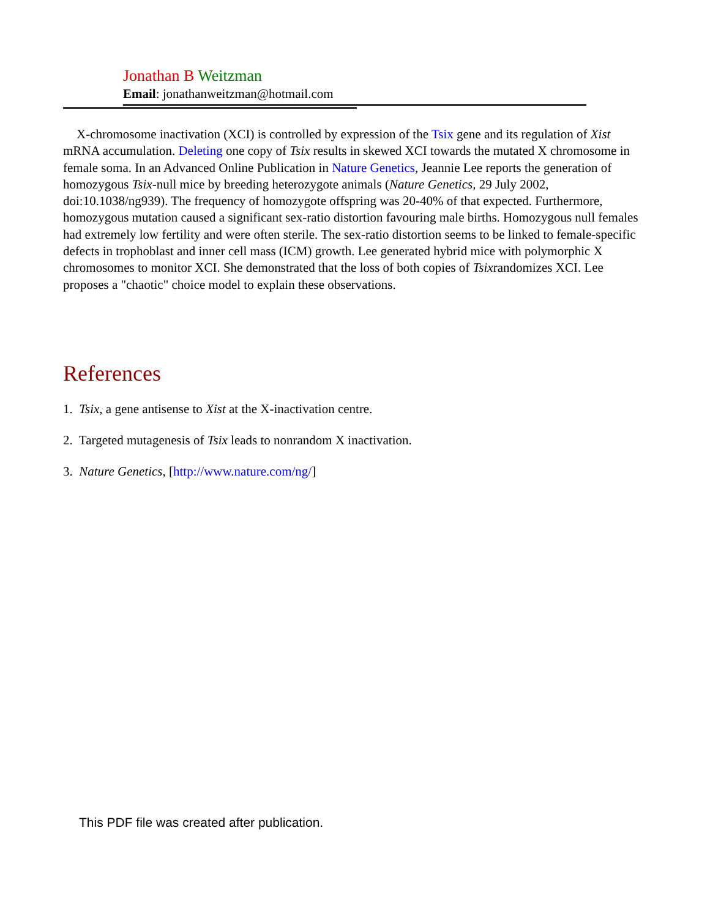Jonathan B Weitzman
Email: jonathanweitzman@hotmail.com
X-chromosome inactivation (XCI) is controlled by expression of the Tsix gene and its regulation of Xist mRNA accumulation. Deleting one copy of Tsix results in skewed XCI towards the mutated X chromosome in female soma. In an Advanced Online Publication in Nature Genetics, Jeannie Lee reports the generation of homozygous Tsix-null mice by breeding heterozygote animals (Nature Genetics, 29 July 2002, doi:10.1038/ng939). The frequency of homozygote offspring was 20-40% of that expected. Furthermore, homozygous mutation caused a significant sex-ratio distortion favouring male births. Homozygous null females had extremely low fertility and were often sterile. The sex-ratio distortion seems to be linked to female-specific defects in trophoblast and inner cell mass (ICM) growth. Lee generated hybrid mice with polymorphic X chromosomes to monitor XCI. She demonstrated that the loss of both copies of Tsixrandomizes XCI. Lee proposes a "chaotic" choice model to explain these observations.
References
1. Tsix, a gene antisense to Xist at the X-inactivation centre.
2. Targeted mutagenesis of Tsix leads to nonrandom X inactivation.
3. Nature Genetics, [http://www.nature.com/ng/]
This PDF file was created after publication.